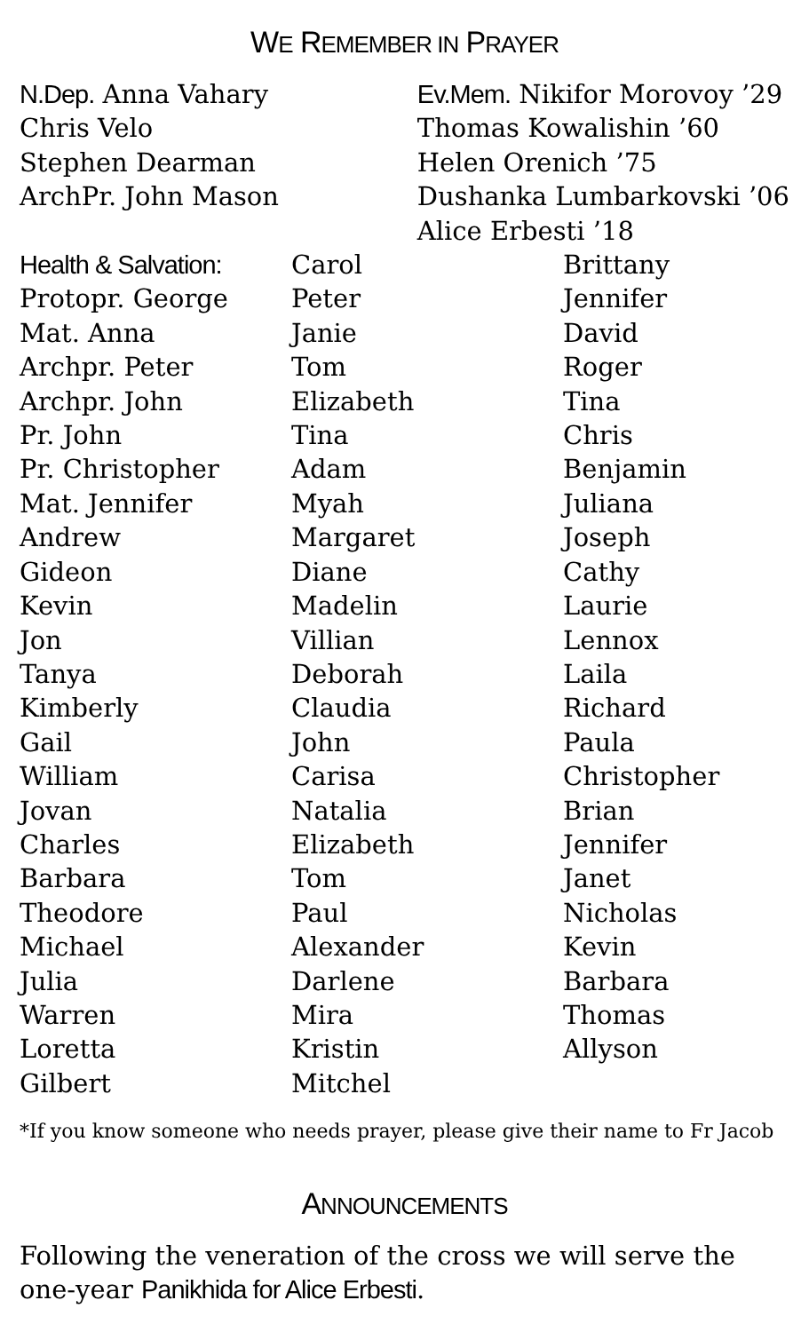WE REMEMBER IN PRAYER
N.Dep. Anna Vahary
Chris Velo
Stephen Dearman
ArchPr. John Mason
Ev.Mem. Nikifor Morovoy ’29
Thomas Kowalishin ’60
Helen Orenich ’75
Dushanka Lumbarkovski ’06
Alice Erbesti ’18
Health & Salvation:
Protopr. George
Mat. Anna
Archpr. Peter
Archpr. John
Pr. John
Pr. Christopher
Mat. Jennifer
Andrew
Gideon
Kevin
Jon
Tanya
Kimberly
Gail
William
Jovan
Charles
Barbara
Theodore
Michael
Julia
Warren
Loretta
Gilbert
Carol
Peter
Janie
Tom
Elizabeth
Tina
Adam
Myah
Margaret
Diane
Madelin
Villian
Deborah
Claudia
John
Carisa
Natalia
Elizabeth
Tom
Paul
Alexander
Darlene
Mira
Kristin
Mitchel
Brittany
Jennifer
David
Roger
Tina
Chris
Benjamin
Juliana
Joseph
Cathy
Laurie
Lennox
Laila
Richard
Paula
Christopher
Brian
Jennifer
Janet
Nicholas
Kevin
Barbara
Thomas
Allyson
*If you know someone who needs prayer, please give their name to Fr Jacob
ANNOUNCEMENTS
Following the veneration of the cross we will serve the one-year Panikhida for Alice Erbesti.